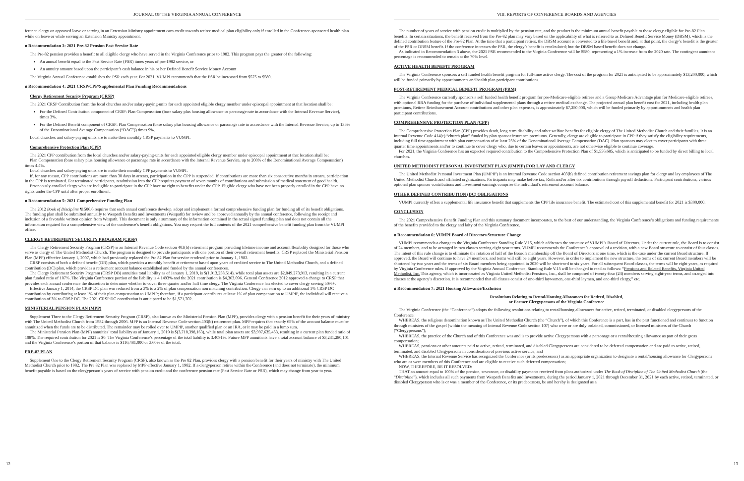JOURNAL OF THE VIRGINIA ANNUAL CONFERENCE
ference clergy on approved leave or serving in an Extension Ministry appointment earn credit towards retiree medical plan eligibility only if enrolled in the Conference-sponsored health plan while on leave or while serving an Extension Ministry appointment.
n Recommendation 3: 2021 Pre-82 Pension Past Service Rate
The Pre-82 pension provides a benefit to all eligible clergy who have served in the Virginia Conference prior to 1982. This program pays the greater of the following:
An annual benefit equal to the Past Service Rate (PSR) times years of pre-1982 service, or
An annuity amount based upon the participant’s cash balance in his or her Defined Benefit Service Money Account
The Virginia Annual Conference establishes the PSR each year. For 2021, VUMPI recommends that the PSR be increased from $575 to $580.
n Recommendation 4: 2021 CRSP/CPP/Supplemental Plan Funding Recommendations
Clergy Retirement Security Program (CRSP)
The 2021 CRSP Contribution from the local churches and/or salary-paying-units for each appointed eligible clergy member under episcopal appointment at that location shall be:
For the Defined Contribution component of CRSP: Plan Compensation (base salary plus housing allowance or parsonage rate in accordance with the Internal Revenue Service), times 3%.
For the Defined Benefit component of CRSP: Plan Compensation (base salary plus housing allowance or parsonage rate in accordance with the Internal Revenue Service, up to 135% of the Denominational Average Compensation (“DAC”)) times 9%.
Local churches and salary-paying units are to make their monthly CRSP payments to VUMPI.
Comprehensive Protection Plan (CPP)
The 2021 CPP contribution from the local churches and/or salary-paying-units for each appointed eligible clergy member under episcopal appointment at that location shall be:
Plan Compensation (base salary plus housing allowance or parsonage rate in accordance with the Internal Revenue Service, up to 200% of the Denominational Average Compensation) times 4.4%.
Local churches and salary-paying units are to make their monthly CPP payments to VUMPI.
If, for any reason, CPP contributions are more than 30 days in arrears, participation in the CPP is suspended. If contributions are more than six consecutive months in arrears, participation in the CPP is terminated. For terminated participants, readmission into the CPP requires payment of seven months of contributions and submission of medical statement of good health.
Erroneously enrolled clergy who are ineligible to participate in the CPP have no right to benefits under the CPP. Eligible clergy who have not been properly enrolled in the CPP have no rights under the CPP until after proper enrollment.
n Recommendation 5: 2021 Comprehensive Funding Plan
The 2012 Book of Discipline ¶1506.6 requires that each annual conference develop, adopt and implement a formal comprehensive funding plan for funding all of its benefit obligations. The funding plan shall be submitted annually to Wespath Benefits and Investments (Wespath) for review and be approved annually by the annual conference, following the receipt and inclusion of a favorable written opinion from Wespath. This document is only a summary of the information contained in the actual signed funding plan and does not contain all the information required for a comprehensive view of the conference’s benefit obligations. You may request the full contents of the 2021 comprehensive benefit funding plan from the VUMPI office.
CLERGY RETIREMENT SECURITY PROGRAM (CRSP)
The Clergy Retirement Security Program (CRSP) is an Internal Revenue Code section 403(b) retirement program providing lifetime income and account flexibility designed for those who serve as clergy of The United Methodist Church. The program is designed to provide participants with one portion of their overall retirement benefits. CRSP replaced the Ministerial Pension Plan (MPP) effective January 1, 2007, which had previously replaced the Pre 82 Plan for service rendered prior to January 1, 1982.
CRSP consists of both a defined benefit (DB) plan, which provides a monthly benefit at retirement based upon years of credited service to The United Methodist Church, and a defined contribution (DC) plan, which provides a retirement account balance established and funded by the annual conferences.
The Clergy Retirement Security Program (CRSP DB) annuities total liability as of January 1, 2019, is $(1,913,258,514), while total plan assets are $2,049,273,913, resulting in a current plan funded ratio of 107%. The Virginia Conference portion of the liability is 4.1493% and the 2021 contribution is $4,363,096. General Conference 2012 approved a change to CRSP that provides each annual conference the discretion to determine whether to cover three quarter and/or half time clergy. The Virginia Conference has elected to cover clergy serving 50%+.
Effective January 1, 2014, the CRSP DC plan was reduced from a 3% to a 2% of plan compensation non matching contribution. Clergy can earn up to an additional 1% CRSP DC contribution by contributing at least 1% of their plan compensation to UMPIP; therefore, if a participant contributes at least 1% of plan compensation to UMPIP, the individual will receive a contribution of 3% to CRSP DC. The 2021 CRSP DC contribution is anticipated to be $1,571,702.
MINISTERIAL PENSION PLAN (MPP)
Supplement Three to the Clergy Retirement Security Program (CRSP), also known as the Ministerial Pension Plan (MPP), provides clergy with a pension benefit for their years of ministry with The United Methodist Church from 1982 through 2006. MPP is an Internal Revenue Code section 403(b) retirement plan. MPP requires that exactly 65% of the account balance must be annuitized when the funds are to be distributed. The remainder may be rolled over to UMPIP, another qualified plan or an IRA, or it may be paid in a lump sum.
The Ministerial Pension Plan (MPP) annuities’ total liability as of January 1, 2019 is $(3,718,398,163), while total plan assets are $3,997,635,453, resulting in a current plan funded ratio of 108%. The required contribution for 2021 is $0. The Virginia Conference’s percentage of the total liability is 3.4091%. Future MPP annuitants have a total account balance of $3,231,280,101 and the Virginia Conference’s portion of that balance is $116,481,000 or 3.60% of the total.
PRE-82 PLAN
Supplement One to the Clergy Retirement Security Program (CRSP), also known as the Pre 82 Plan, provides clergy with a pension benefit for their years of ministry with The United Methodist Church prior to 1982. The Pre 82 Plan was replaced by MPP effective January 1, 1982. If a clergyperson retires within the Conference (and does not terminate), the minimum benefit payable is based on the clergyperson’s years of service with pension credit and the conference pension rate (Past Service Rate or PSR), which may change from year to year.
12
VIII. REPORTS OF CONFERENCE BOARDS AND AGENCIES
The number of years of service with pension credit is multiplied by the pension rate, and the product is the minimum annual benefit payable to those clergy eligible for Pre-82 Plan benefits. In certain situations, the benefit received from the Pre-82 plan may vary based on the applicability of what is referred to as Defined Benefit Service Money (DBSM), which is the defined contribution feature of the Pre-82 Plan. At the time that a participant retires, the DBSM account is converted to a life based benefit and, at that point, the clergy’s benefit is the greater of the PSR or DBSM benefit. If the conference increases the PSR, the clergy’s benefit is recalculated; but the DBSM based benefit does not change.
As indicated in Recommendation 3 above, the 2021 PSR recommended to the Virginia Conference will be $580, representing a 1% increase from the 2020 rate. The contingent annuitant percentage is recommended to remain at the 70% level.
ACTIVE HEALTH BENEFIT PROGRAM
The Virginia Conference sponsors a self funded health benefit program for full-time active clergy. The cost of the program for 2021 is anticipated to be approximately $13,200,000, which will be funded primarily by apportionments and health plan participant contributions.
POST-RETIREMENT MEDICAL BENEFIT PROGRAM (PRM)
The Virginia Conference currently sponsors a self funded health benefit program for pre-Medicare-eligible retirees and a Group Medicare Advantage plan for Medicare-eligible retirees, with optional RRA funding for the purchase of individual supplemental plans through a retiree medical exchange. The projected annual plan benefit cost for 2021, including health plan premiums, Retiree Reimbursement Account contributions and other plan expenses, is approximately $7,250,000, which will be funded primarily by apportionments and health plan participant contributions.
COMPREHENSIVE PROTECTION PLAN (CPP)
The Comprehensive Protection Plan (CPP) provides death, long term disability and other welfare benefits for eligible clergy of The United Methodist Church and their families. It is an Internal Revenue Code 414(e) “church plan” funded by plan sponsor insurance premiums. Generally, clergy are eligible to participate in CPP if they satisfy the eligibility requirements, including full time appointment with plan compensation of at least 25% of the Denominational Average Compensation (DAC). Plan sponsors may elect to cover participants with three quarter time appointments and/or to continue to cover clergy who, due to certain leaves or appointments, are not otherwise eligible to continue coverage.
For 2021, the Virginia Conference has an expected required contribution to the Comprehensive Protection Plan of $1,556,685, which is anticipated to be funded by direct billing to local churches.
UNITED METHODIST PERSONAL INVESTMENT PLAN (UMPIP) FOR LAY AND CLERGY
The United Methodist Personal Investment Plan (UMPIP) is an Internal Revenue Code section 403(b) defined contribution retirement savings plan for clergy and lay employees of The United Methodist Church and affiliated organizations. Participants may make before tax, Roth and/or after tax contributions through payroll deductions. Participant contributions, various optional plan sponsor contributions and investment earnings comprise the individual’s retirement account balance.
OTHER DEFINED CONTRIBUTION (DC) OBLIGATIONS
VUMPI currently offers a supplemental life insurance benefit that supplements the CPP life insurance benefit. The estimated cost of this supplemental benefit for 2021 is $300,000.
CONCLUSION
The 2021 Comprehensive Benefit Funding Plan and this summary document incorporates, to the best of our understanding, the Virginia Conference’s obligations and funding requirements of the benefits provided to the clergy and laity of the Virginia Conference.
n Recommendation 6: VUMPI Board of Directors Structure Change
VUMPI recommends a change to the Virginia Conference Standing Rule V.15, which addresses the structure of VUMPI’s Board of Directors. Under the current rule, the Board is to consist of 24 members, and to be arranged in two classes serving eight year terms. VUMPI recommends the Conference’s approval of a revision, with a new Board structure to consist of four classes. The intent of this rule change is to eliminate the rotation of half of the Board’s membership off the Board of Directors at one time, which is the case under the current Board structure. If approved, the Board will continue to have 24 members, and terms will still be eight years. However, in order to implement the new structure, the terms of six current Board members will be shortened by two years and the terms of six Board members being appointed in 2020 will be shortened to six years. For all subsequent Board classes, the terms will be eight years, as required by Virginia Conference rules. If approved by the Virginia Annual Conference, Standing Rule V.15 will be changed to read as follows: “Pensions and Related Benefits, Virginia United Methodist, Inc. This agency, which is incorporated as Virginia United Methodist Pensions, Inc., shall be composed of twenty-four (24) members serving eight-year terms, and arranged into classes at the agency’s discretion. It is recommended that all classes consist of one-third laywomen, one-third laymen, and one-third clergy,” etc.
n Recommendation 7: 2021 Housing Allowance/Exclusion
Resolutions Relating to Rental/Housing Allowances for Retired, Disabled,
or Former Clergypersons of the Virginia Conference
The Virginia Conference (the “Conference”) adopts the following resolutions relating to rental/housing allowances for active, retired, terminated, or disabled clergypersons of the Conference:
WHEREAS, the religious denomination known as The United Methodist Church (the “Church”), of which this Conference is a part, has in the past functioned and continues to function through ministers of the gospel (within the meaning of Internal Revenue Code section 107) who were or are duly ordained, commissioned, or licensed ministers of the Church (“Clergypersons”);
WHEREAS, the practice of the Church and of this Conference was and is to provide active Clergypersons with a parsonage or a rental/housing allowance as part of their gross compensation;
WHEREAS, pensions or other amounts paid to active, retired, terminated, and disabled Clergypersons are considered to be deferred compensation and are paid to active, retired, terminated, and disabled Clergypersons in consideration of previous active service; and
WHEREAS, the Internal Revenue Service has recognized the Conference (or its predecessors) as an appropriate organization to designate a rental/housing allowance for Clergypersons who are or were members of this Conference and are eligible to receive such deferred compensation;
NOW, THEREFORE, BE IT RESOLVED:
THAT an amount equal to 100% of the pension, severance, or disability payments received from plans authorized under The Book of Discipline of The United Methodist Church (the “Discipline”), which includes all such payments from Wespath Benefits and Investments, during the period January 1, 2021 through December 31, 2021 by each active, retired, terminated, or disabled Clergyperson who is or was a member of the Conference, or its predecessors, be and hereby is designated as a
13